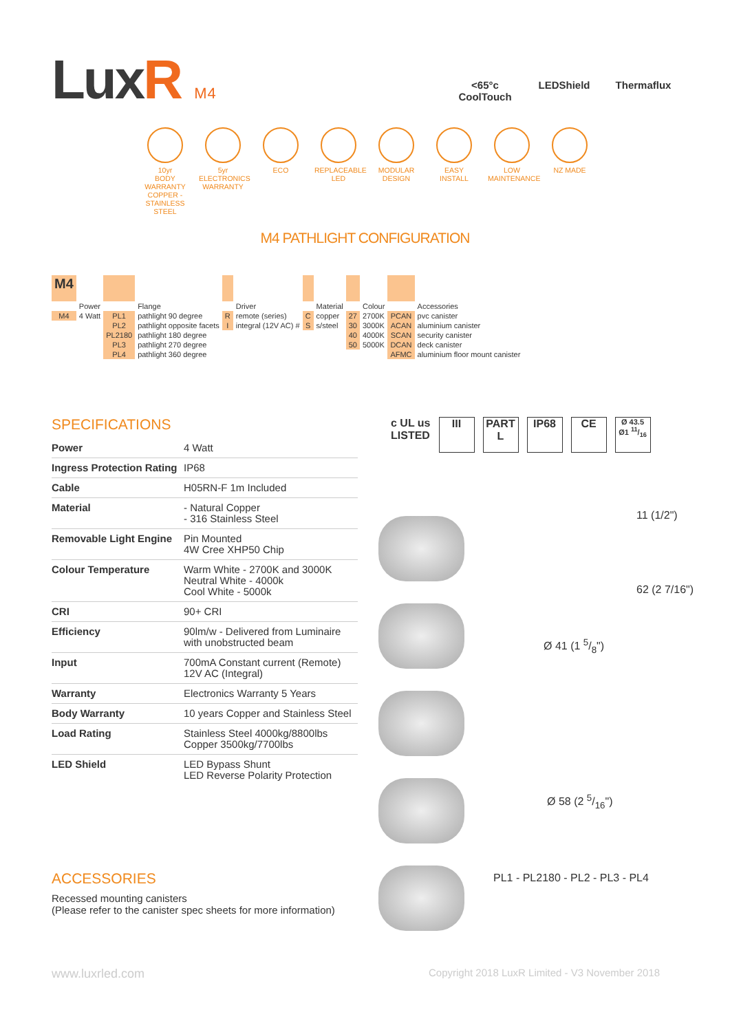LuxR M4
<65°c
CoolTouch
LEDShield Thermaflux
10yr
BODY WARRANTY COPPER - STAINLESS STEEL
5yr
ELECTRONICS WARRANTY
ECO REPLACEABLE LED
MODULAR DESIGN
EASY INSTALL
LOW MAINTENANCE
NZ MADE
M4 PATHLIGHT CONFIGURATION
| M4 | | | | | | | | | | | |
| | Power | | Flange | | Driver | | Material | | Colour | | Accessories |
| M4 | 4 Watt | PL1 | pathlight 90 degree | R | remote (series) | C | copper | 27 | 2700K | PCAN | pvc canister |
| | | PL2 | pathlight opposite facets | I | integral (12V AC) # | S | s/steel | 30 | 3000K | ACAN | aluminium canister |
| | | PL2180 | pathlight 180 degree | | | | | 40 | 4000K | SCAN | security canister |
| | | PL3 | pathlight 270 degree | | | | | 50 | 5000K | DCAN | deck canister |
| | | PL4 | pathlight 360 degree | | | | | | | AFMC | aluminium floor mount canister |
SPECIFICATIONS
| Power | 4 Watt |
| Ingress Protection Rating | IP68 |
| Cable | H05RN-F 1m Included |
| Material | - Natural Copper - 316 Stainless Steel |
| Removable Light Engine | Pin Mounted 4W Cree XHP50 Chip |
| Colour Temperature | Warm White - 2700K and 3000K Neutral White - 4000k Cool White - 5000k |
| CRI | 90+ CRI |
| Efficiency | 90lm/w - Delivered from Luminaire with unobstructed beam |
| Input | 700mA Constant current (Remote) 12V AC (Integral) |
| Warranty | Electronics Warranty 5 Years |
| Body Warranty | 10 years Copper and Stainless Steel |
| Load Rating | Stainless Steel 4000kg/8800lbs Copper 3500kg/7700lbs |
| LED Shield | LED Bypass Shunt LED Reverse Polarity Protection |
ACCESSORIES
Recessed mounting canisters
(Please refer to the canister spec sheets for more information)
c UL us
LISTED
III PART L
IP68 CE
Ø 43.5
Ø1 11/16
11 (1/2")
62 (2 7/16")
Ø 41 (1 5/8")
Ø 58 (2 5/16")
PL1 - PL2180 - PL2 - PL3 - PL4
www.luxrled.com
Copyright 2018 LuxR Limited - V3 November 2018